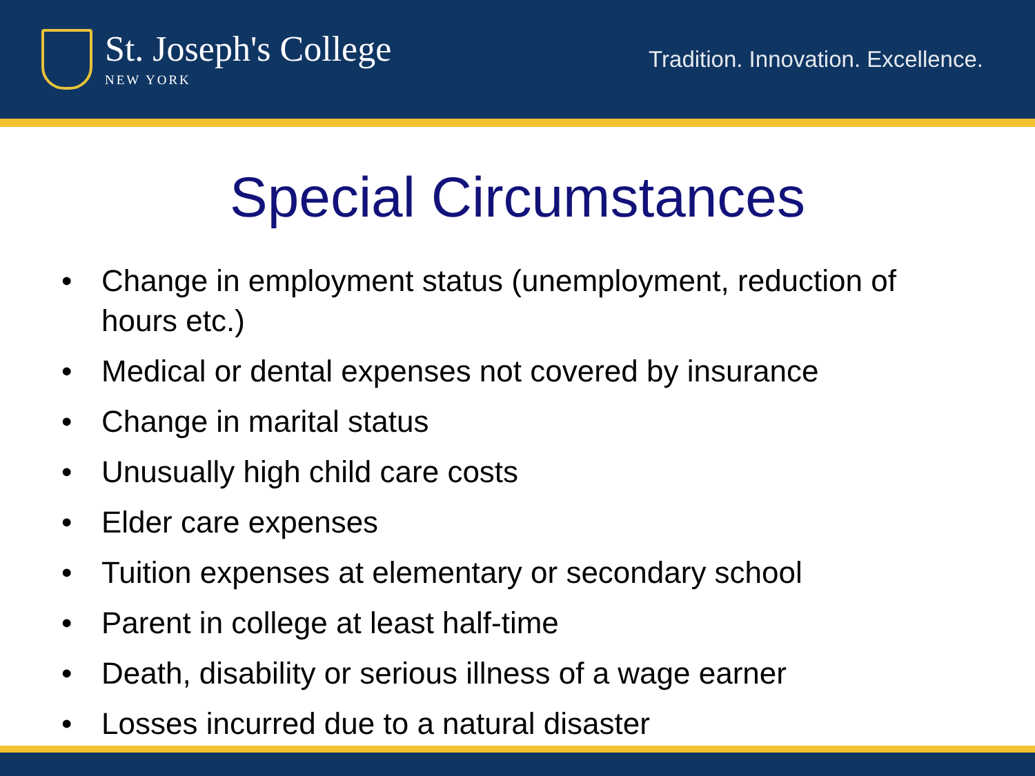St. Joseph's College
NEW YORK
Tradition. Innovation. Excellence.
Special Circumstances
• Change in employment status (unemployment, reduction of hours etc.)
• Medical or dental expenses not covered by insurance
• Change in marital status
• Unusually high child care costs
• Elder care expenses
• Tuition expenses at elementary or secondary school
• Parent in college at least half-time
• Death, disability or serious illness of a wage earner
• Losses incurred due to a natural disaster